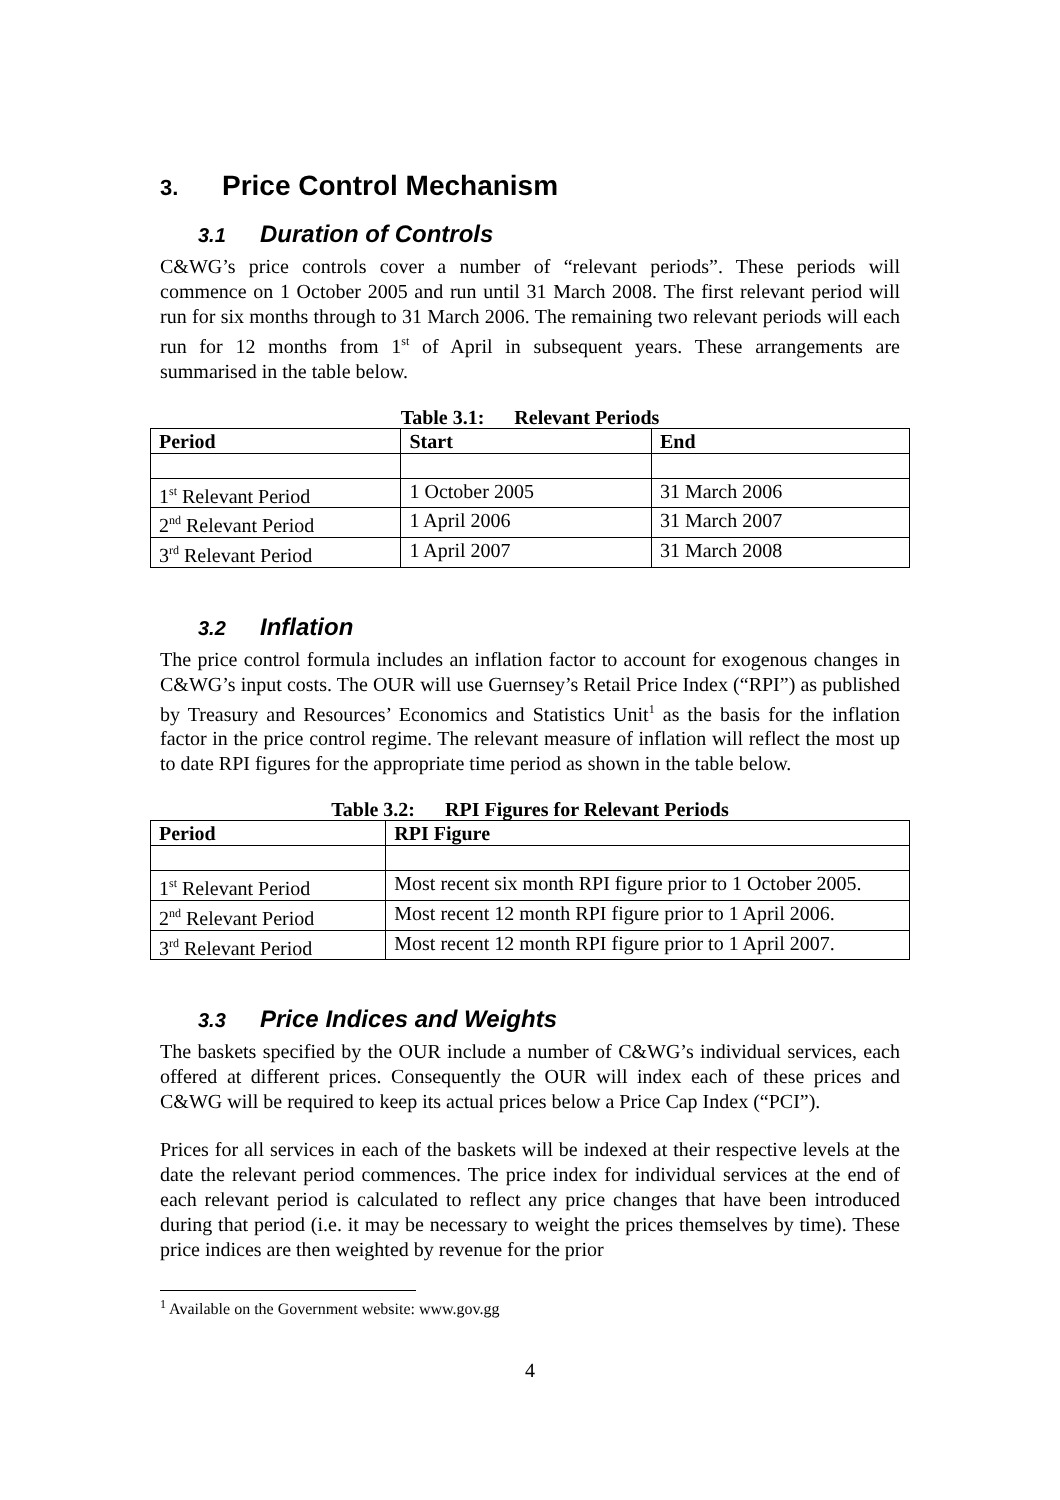3. Price Control Mechanism
3.1 Duration of Controls
C&WG’s price controls cover a number of “relevant periods”. These periods will commence on 1 October 2005 and run until 31 March 2008. The first relevant period will run for six months through to 31 March 2006. The remaining two relevant periods will each run for 12 months from 1<sup>st</sup> of April in subsequent years. These arrangements are summarised in the table below.
Table 3.1: Relevant Periods
| Period | Start | End |
| --- | --- | --- |
| 1<sup>st</sup> Relevant Period | 1 October 2005 | 31 March 2006 |
| 2<sup>nd</sup> Relevant Period | 1 April 2006 | 31 March 2007 |
| 3<sup>rd</sup> Relevant Period | 1 April 2007 | 31 March 2008 |
3.2 Inflation
The price control formula includes an inflation factor to account for exogenous changes in C&WG’s input costs. The OUR will use Guernsey’s Retail Price Index (“RPI”) as published by Treasury and Resources’ Economics and Statistics Unit<sup>1</sup> as the basis for the inflation factor in the price control regime. The relevant measure of inflation will reflect the most up to date RPI figures for the appropriate time period as shown in the table below.
Table 3.2: RPI Figures for Relevant Periods
| Period | RPI Figure |
| --- | --- |
| 1<sup>st</sup> Relevant Period | Most recent six month RPI figure prior to 1 October 2005. |
| 2<sup>nd</sup> Relevant Period | Most recent 12 month RPI figure prior to 1 April 2006. |
| 3<sup>rd</sup> Relevant Period | Most recent 12 month RPI figure prior to 1 April 2007. |
3.3 Price Indices and Weights
The baskets specified by the OUR include a number of C&WG’s individual services, each offered at different prices. Consequently the OUR will index each of these prices and C&WG will be required to keep its actual prices below a Price Cap Index (“PCI”).
Prices for all services in each of the baskets will be indexed at their respective levels at the date the relevant period commences. The price index for individual services at the end of each relevant period is calculated to reflect any price changes that have been introduced during that period (i.e. it may be necessary to weight the prices themselves by time). These price indices are then weighted by revenue for the prior
<sup>1</sup> Available on the Government website: www.gov.gg
4